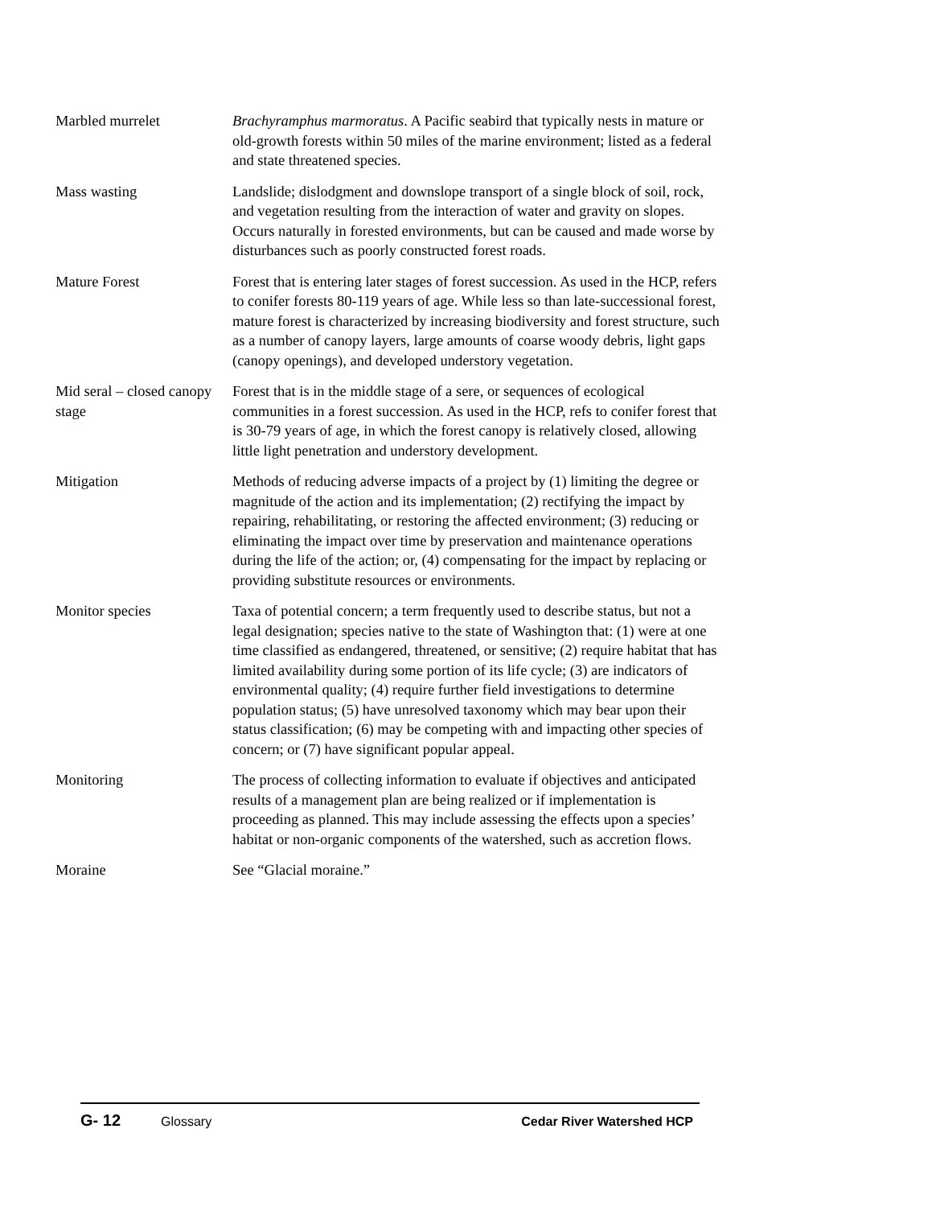Marbled murrelet Brachyramphus marmoratus. A Pacific seabird that typically nests in mature or old-growth forests within 50 miles of the marine environment; listed as a federal and state threatened species.
Mass wasting Landslide; dislodgment and downslope transport of a single block of soil, rock, and vegetation resulting from the interaction of water and gravity on slopes. Occurs naturally in forested environments, but can be caused and made worse by disturbances such as poorly constructed forest roads.
Mature Forest Forest that is entering later stages of forest succession. As used in the HCP, refers to conifer forests 80-119 years of age. While less so than late-successional forest, mature forest is characterized by increasing biodiversity and forest structure, such as a number of canopy layers, large amounts of coarse woody debris, light gaps (canopy openings), and developed understory vegetation.
Mid seral – closed canopy stage
Forest that is in the middle stage of a sere, or sequences of ecological communities in a forest succession. As used in the HCP, refs to conifer forest that is 30-79 years of age, in which the forest canopy is relatively closed, allowing little light penetration and understory development.
Mitigation Methods of reducing adverse impacts of a project by (1) limiting the degree or magnitude of the action and its implementation; (2) rectifying the impact by repairing, rehabilitating, or restoring the affected environment; (3) reducing or eliminating the impact over time by preservation and maintenance operations during the life of the action; or, (4) compensating for the impact by replacing or providing substitute resources or environments.
Monitor species Taxa of potential concern; a term frequently used to describe status, but not a legal designation; species native to the state of Washington that: (1) were at one time classified as endangered, threatened, or sensitive; (2) require habitat that has limited availability during some portion of its life cycle; (3) are indicators of environmental quality; (4) require further field investigations to determine population status; (5) have unresolved taxonomy which may bear upon their status classification; (6) may be competing with and impacting other species of concern; or (7) have significant popular appeal.
Monitoring The process of collecting information to evaluate if objectives and anticipated results of a management plan are being realized or if implementation is proceeding as planned. This may include assessing the effects upon a species’ habitat or non-organic components of the watershed, such as accretion flows.
Moraine See “Glacial moraine.”
G- 12 Glossary Cedar River Watershed HCP